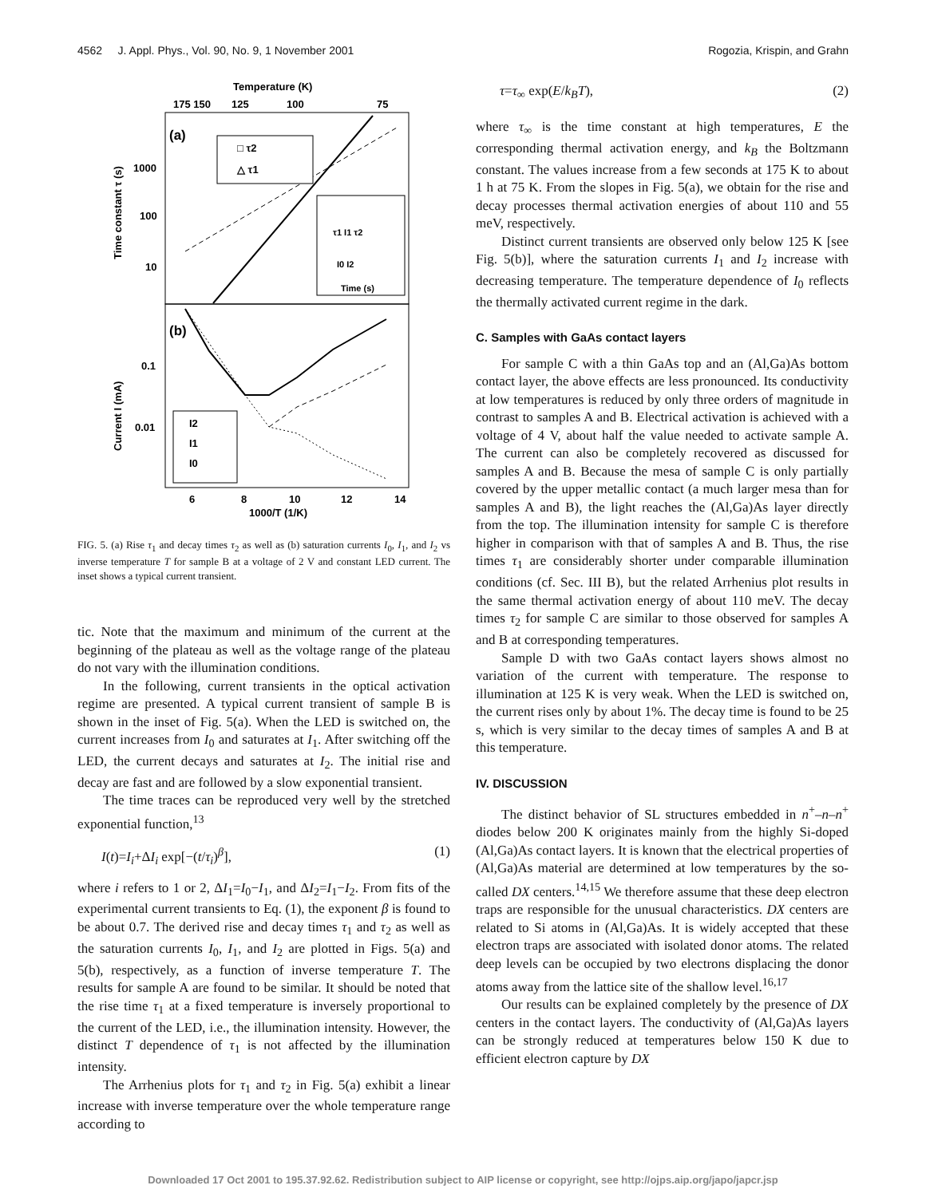4562 J. Appl. Phys., Vol. 90, No. 9, 1 November 2001 Rogozia, Krispin, and Grahn
Temperature (K)
175 150
125
100
75
(a)
(b)
1000
100
10
0.1
0.01
Time constant τ (s)
Current I (mA)
6
8
10
12
14
1000/T (1/K)
□ τ2
△ τ1
τ1 I1 τ2
I0 I2
Time (s)
I2
I1
I0
FIG. 5. (a) Rise τ<sub>1</sub> and decay times τ<sub>2</sub> as well as (b) saturation currents I<sub>0</sub>, I<sub>1</sub>, and I<sub>2</sub> vs inverse temperature T for sample B at a voltage of 2 V and constant LED current. The inset shows a typical current transient.
tic. Note that the maximum and minimum of the current at the beginning of the plateau as well as the voltage range of the plateau do not vary with the illumination conditions.
In the following, current transients in the optical activation regime are presented. A typical current transient of sample B is shown in the inset of Fig. 5(a). When the LED is switched on, the current increases from I<sub>0</sub> and saturates at I<sub>1</sub>. After switching off the LED, the current decays and saturates at I<sub>2</sub>. The initial rise and decay are fast and are followed by a slow exponential transient.
The time traces can be reproduced very well by the stretched exponential function,<sup>13</sup>
I(t)=I<sub>i</sub>+ΔI<sub>i</sub> exp[−(t/τ<sub>i</sub>)<sup>β</sup>], (1)
where i refers to 1 or 2, ΔI<sub>1</sub>=I<sub>0</sub>−I<sub>1</sub>, and ΔI<sub>2</sub>=I<sub>1</sub>−I<sub>2</sub>. From fits of the experimental current transients to Eq. (1), the exponent β is found to be about 0.7. The derived rise and decay times τ<sub>1</sub> and τ<sub>2</sub> as well as the saturation currents I<sub>0</sub>, I<sub>1</sub>, and I<sub>2</sub> are plotted in Figs. 5(a) and 5(b), respectively, as a function of inverse temperature T. The results for sample A are found to be similar. It should be noted that the rise time τ<sub>1</sub> at a fixed temperature is inversely proportional to the current of the LED, i.e., the illumination intensity. However, the distinct T dependence of τ<sub>1</sub> is not affected by the illumination intensity.
The Arrhenius plots for τ<sub>1</sub> and τ<sub>2</sub> in Fig. 5(a) exhibit a linear increase with inverse temperature over the whole temperature range according to
τ=τ<sub>∞</sub> exp(E/k<sub>B</sub>T), (2)
where τ<sub>∞</sub> is the time constant at high temperatures, E the corresponding thermal activation energy, and k<sub>B</sub> the Boltzmann constant. The values increase from a few seconds at 175 K to about 1 h at 75 K. From the slopes in Fig. 5(a), we obtain for the rise and decay processes thermal activation energies of about 110 and 55 meV, respectively.
Distinct current transients are observed only below 125 K [see Fig. 5(b)], where the saturation currents I<sub>1</sub> and I<sub>2</sub> increase with decreasing temperature. The temperature dependence of I<sub>0</sub> reflects the thermally activated current regime in the dark.
C. Samples with GaAs contact layers
For sample C with a thin GaAs top and an (Al,Ga)As bottom contact layer, the above effects are less pronounced. Its conductivity at low temperatures is reduced by only three orders of magnitude in contrast to samples A and B. Electrical activation is achieved with a voltage of 4 V, about half the value needed to activate sample A. The current can also be completely recovered as discussed for samples A and B. Because the mesa of sample C is only partially covered by the upper metallic contact (a much larger mesa than for samples A and B), the light reaches the (Al,Ga)As layer directly from the top. The illumination intensity for sample C is therefore higher in comparison with that of samples A and B. Thus, the rise times τ<sub>1</sub> are considerably shorter under comparable illumination conditions (cf. Sec. III B), but the related Arrhenius plot results in the same thermal activation energy of about 110 meV. The decay times τ<sub>2</sub> for sample C are similar to those observed for samples A and B at corresponding temperatures.
Sample D with two GaAs contact layers shows almost no variation of the current with temperature. The response to illumination at 125 K is very weak. When the LED is switched on, the current rises only by about 1%. The decay time is found to be 25 s, which is very similar to the decay times of samples A and B at this temperature.
IV. DISCUSSION
The distinct behavior of SL structures embedded in n<sup>+</sup>–n–n<sup>+</sup> diodes below 200 K originates mainly from the highly Si-doped (Al,Ga)As contact layers. It is known that the electrical properties of (Al,Ga)As material are determined at low temperatures by the so-called DX centers.<sup>14,15</sup> We therefore assume that these deep electron traps are responsible for the unusual characteristics. DX centers are related to Si atoms in (Al,Ga)As. It is widely accepted that these electron traps are associated with isolated donor atoms. The related deep levels can be occupied by two electrons displacing the donor atoms away from the lattice site of the shallow level.<sup>16,17</sup>
Our results can be explained completely by the presence of DX centers in the contact layers. The conductivity of (Al,Ga)As layers can be strongly reduced at temperatures below 150 K due to efficient electron capture by DX
Downloaded 17 Oct 2001 to 195.37.92.62. Redistribution subject to AIP license or copyright, see http://ojps.aip.org/japo/japcr.jsp